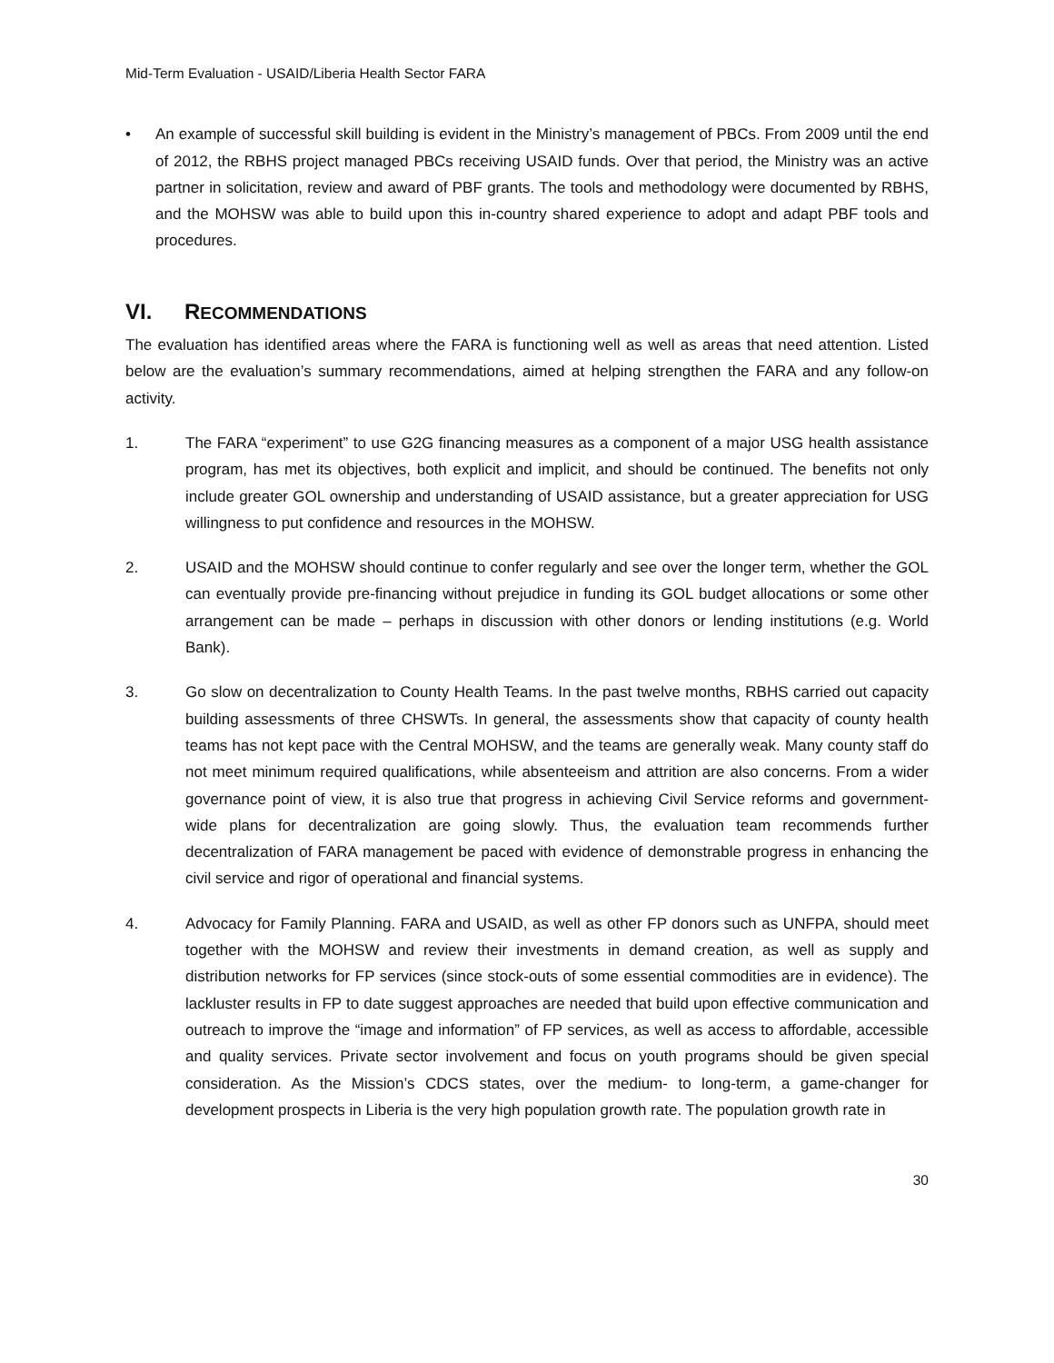Mid-Term Evaluation - USAID/Liberia Health Sector FARA
• An example of successful skill building is evident in the Ministry’s management of PBCs. From 2009 until the end of 2012, the RBHS project managed PBCs receiving USAID funds. Over that period, the Ministry was an active partner in solicitation, review and award of PBF grants. The tools and methodology were documented by RBHS, and the MOHSW was able to build upon this in-country shared experience to adopt and adapt PBF tools and procedures.
VI. RECOMMENDATIONS
The evaluation has identified areas where the FARA is functioning well as well as areas that need attention. Listed below are the evaluation’s summary recommendations, aimed at helping strengthen the FARA and any follow-on activity.
1. The FARA “experiment” to use G2G financing measures as a component of a major USG health assistance program, has met its objectives, both explicit and implicit, and should be continued. The benefits not only include greater GOL ownership and understanding of USAID assistance, but a greater appreciation for USG willingness to put confidence and resources in the MOHSW.
2. USAID and the MOHSW should continue to confer regularly and see over the longer term, whether the GOL can eventually provide pre-financing without prejudice in funding its GOL budget allocations or some other arrangement can be made – perhaps in discussion with other donors or lending institutions (e.g. World Bank).
3. Go slow on decentralization to County Health Teams. In the past twelve months, RBHS carried out capacity building assessments of three CHSWTs. In general, the assessments show that capacity of county health teams has not kept pace with the Central MOHSW, and the teams are generally weak. Many county staff do not meet minimum required qualifications, while absenteeism and attrition are also concerns. From a wider governance point of view, it is also true that progress in achieving Civil Service reforms and government-wide plans for decentralization are going slowly. Thus, the evaluation team recommends further decentralization of FARA management be paced with evidence of demonstrable progress in enhancing the civil service and rigor of operational and financial systems.
4. Advocacy for Family Planning. FARA and USAID, as well as other FP donors such as UNFPA, should meet together with the MOHSW and review their investments in demand creation, as well as supply and distribution networks for FP services (since stock-outs of some essential commodities are in evidence). The lackluster results in FP to date suggest approaches are needed that build upon effective communication and outreach to improve the “image and information” of FP services, as well as access to affordable, accessible and quality services. Private sector involvement and focus on youth programs should be given special consideration. As the Mission’s CDCS states, over the medium- to long-term, a game-changer for development prospects in Liberia is the very high population growth rate. The population growth rate in
30